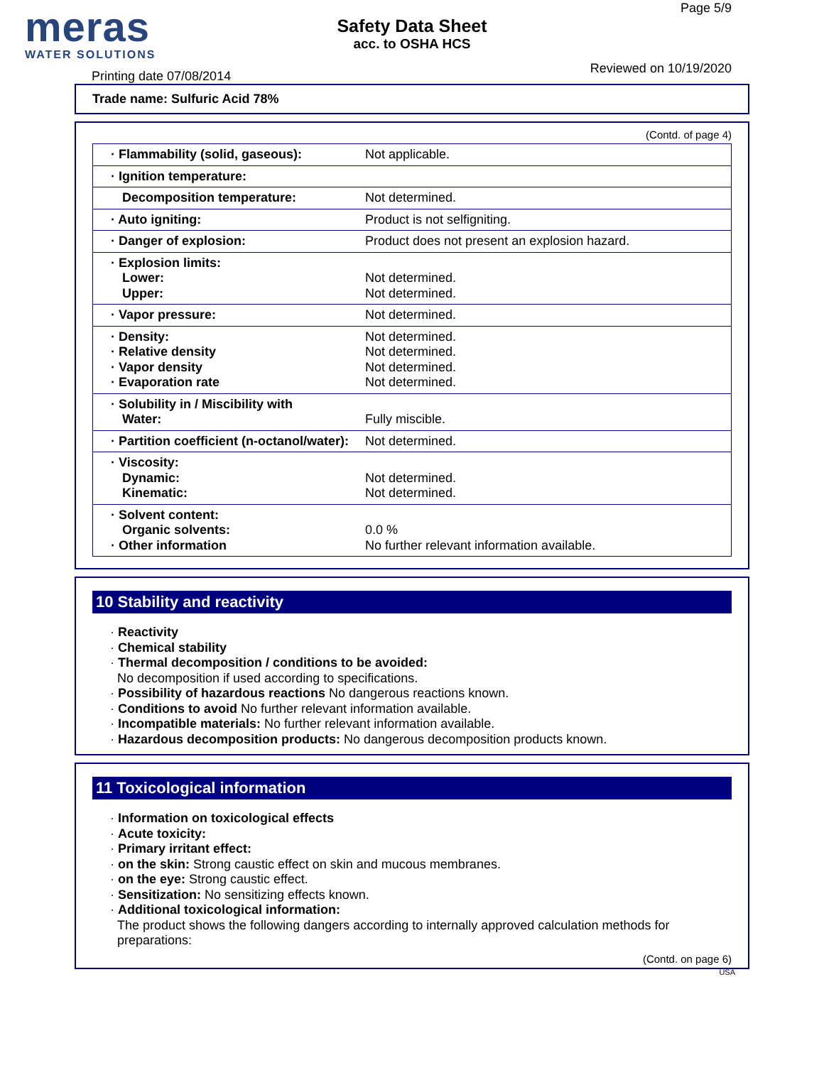meras
WATER SOLUTIONS
Safety Data Sheet
acc. to OSHA HCS
Page 5/9
Printing date 07/08/2014
Reviewed on 10/19/2020
Trade name: Sulfuric Acid 78%
(Contd. of page 4)
| · Flammability (solid, gaseous): | Not applicable. |
| · Ignition temperature: | |
| Decomposition temperature: | Not determined. |
| · Auto igniting: | Product is not selfigniting. |
| · Danger of explosion: | Product does not present an explosion hazard. |
| · Explosion limits: Lower: Upper: | Not determined. Not determined. |
| · Vapor pressure: | Not determined. |
| · Density: · Relative density · Vapor density · Evaporation rate | Not determined. Not determined. Not determined. Not determined. |
| · Solubility in / Miscibility with Water: | Fully miscible. |
| · Partition coefficient (n-octanol/water): | Not determined. |
| · Viscosity: Dynamic: Kinematic: | Not determined. Not determined. |
| · Solvent content: Organic solvents: · Other information | 0.0 % No further relevant information available. |
10 Stability and reactivity
· Reactivity
· Chemical stability
· Thermal decomposition / conditions to be avoided:
No decomposition if used according to specifications.
· Possibility of hazardous reactions No dangerous reactions known.
· Conditions to avoid No further relevant information available.
· Incompatible materials: No further relevant information available.
· Hazardous decomposition products: No dangerous decomposition products known.
11 Toxicological information
· Information on toxicological effects
· Acute toxicity:
· Primary irritant effect:
· on the skin: Strong caustic effect on skin and mucous membranes.
· on the eye: Strong caustic effect.
· Sensitization: No sensitizing effects known.
· Additional toxicological information:
The product shows the following dangers according to internally approved calculation methods for preparations:
(Contd. on page 6)
USA